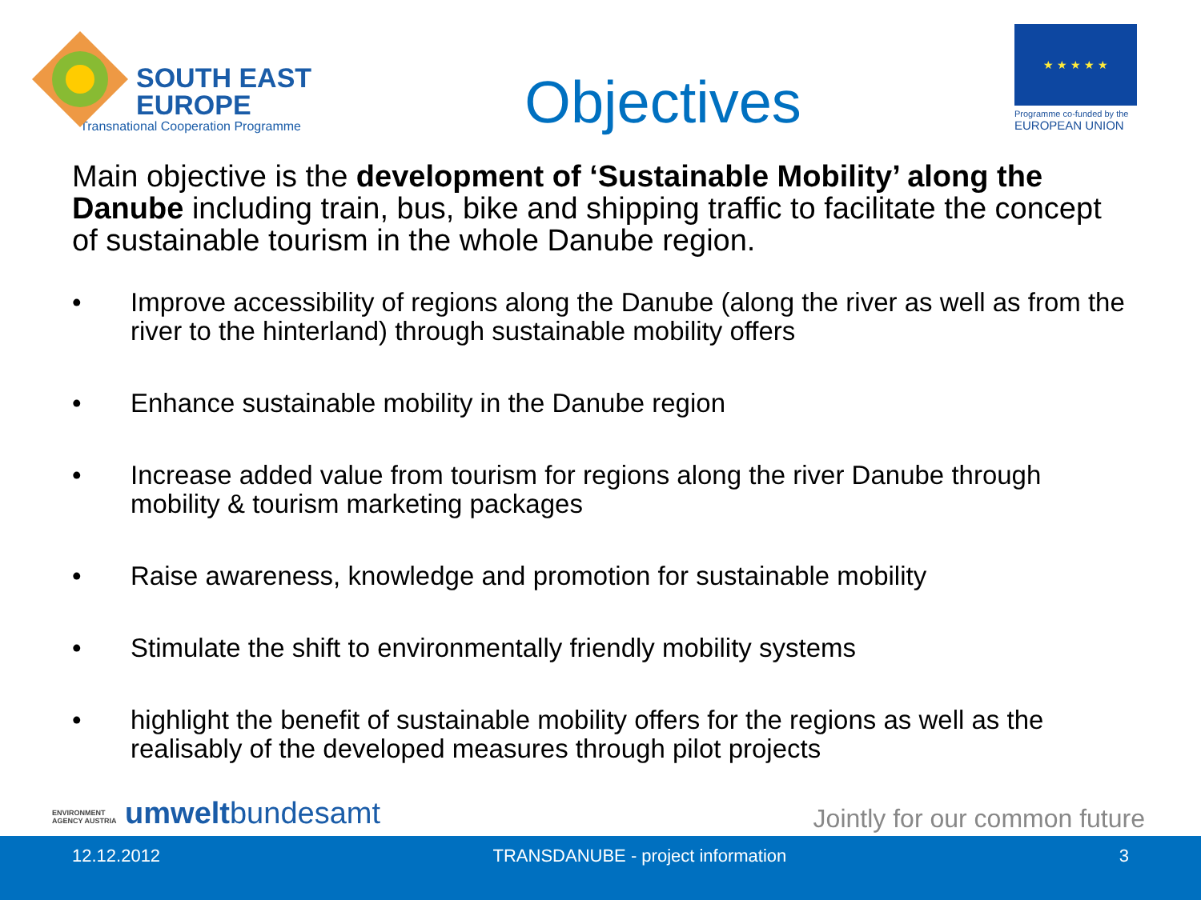SOUTH EAST
EUROPE
Transnational Cooperation Programme
Objectives
★ ★ ★ ★ ★
Programme co-funded by the
EUROPEAN UNION
Main objective is the development of ‘Sustainable Mobility’ along the Danube including train, bus, bike and shipping traffic to facilitate the concept of sustainable tourism in the whole Danube region.
• Improve accessibility of regions along the Danube (along the river as well as from the river to the hinterland) through sustainable mobility offers
• Enhance sustainable mobility in the Danube region
• Increase added value from tourism for regions along the river Danube through mobility & tourism marketing packages
• Raise awareness, knowledge and promotion for sustainable mobility
• Stimulate the shift to environmentally friendly mobility systems
• highlight the benefit of sustainable mobility offers for the regions as well as the realisably of the developed measures through pilot projects
ENVIRONMENT
AGENCY AUSTRIA umweltbundesamt
Jointly for our common future
12.12.2012 TRANSDANUBE - project information 3